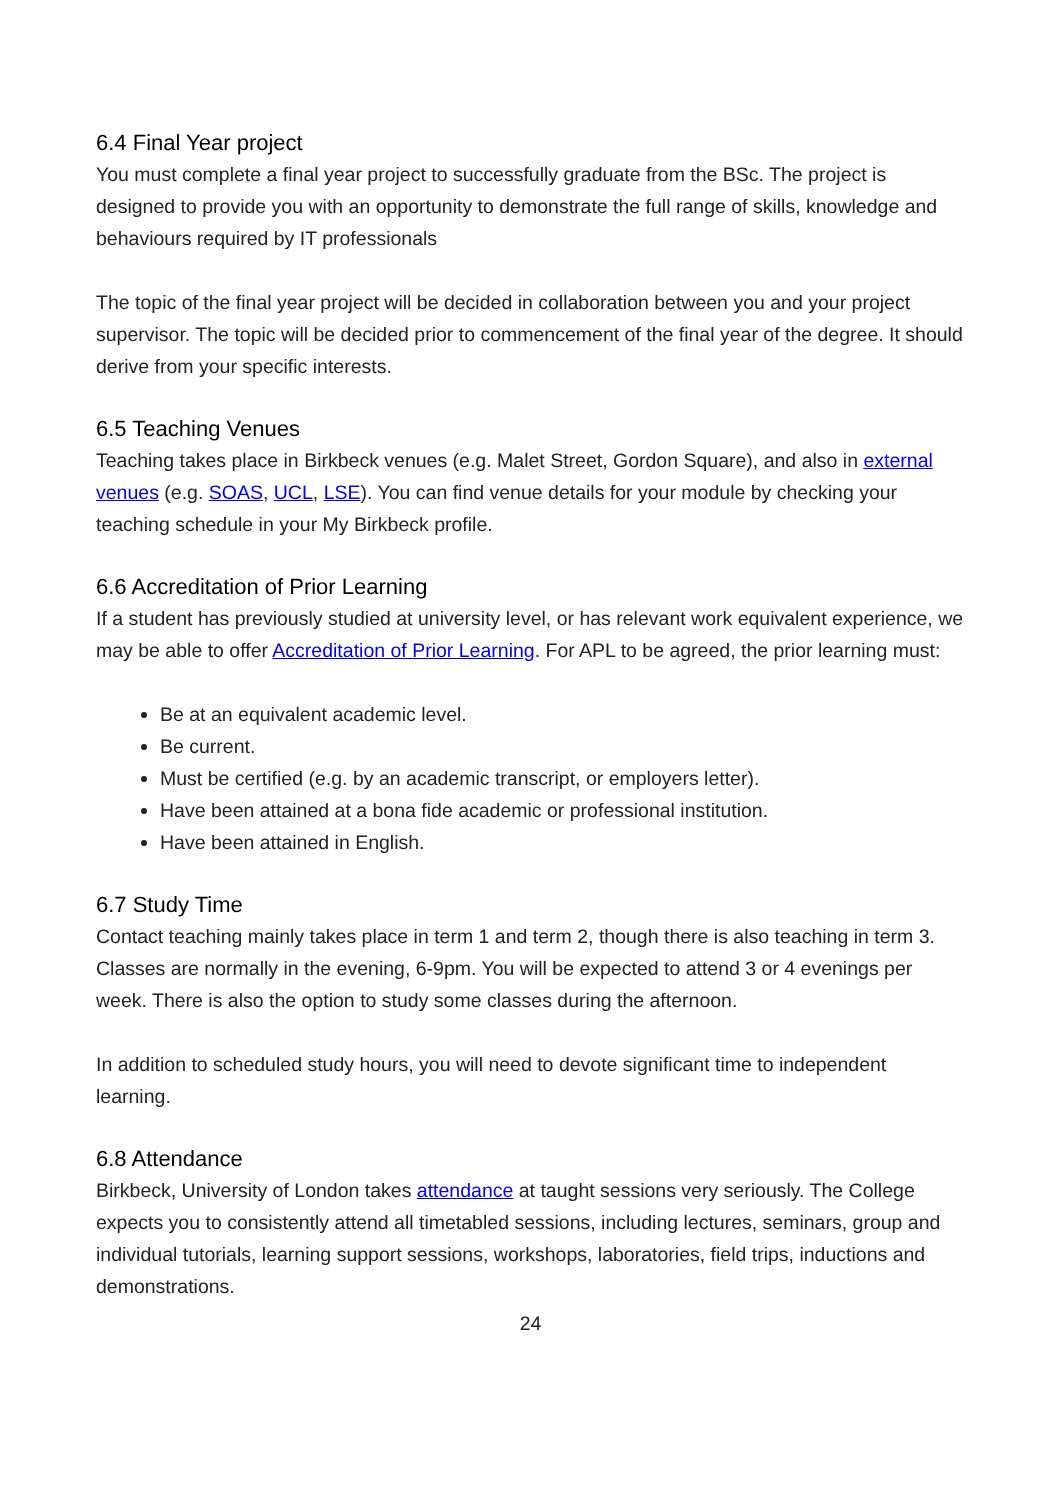6.4 Final Year project
You must complete a final year project to successfully graduate from the BSc. The project is designed to provide you with an opportunity to demonstrate the full range of skills, knowledge and behaviours required by IT professionals
The topic of the final year project will be decided in collaboration between you and your project supervisor. The topic will be decided prior to commencement of the final year of the degree. It should derive from your specific interests.
6.5 Teaching Venues
Teaching takes place in Birkbeck venues (e.g. Malet Street, Gordon Square), and also in external venues (e.g. SOAS, UCL, LSE). You can find venue details for your module by checking your teaching schedule in your My Birkbeck profile.
6.6 Accreditation of Prior Learning
If a student has previously studied at university level, or has relevant work equivalent experience, we may be able to offer Accreditation of Prior Learning. For APL to be agreed, the prior learning must:
Be at an equivalent academic level.
Be current.
Must be certified (e.g. by an academic transcript, or employers letter).
Have been attained at a bona fide academic or professional institution.
Have been attained in English.
6.7 Study Time
Contact teaching mainly takes place in term 1 and term 2, though there is also teaching in term 3. Classes are normally in the evening, 6-9pm. You will be expected to attend 3 or 4 evenings per week. There is also the option to study some classes during the afternoon.
In addition to scheduled study hours, you will need to devote significant time to independent learning.
6.8 Attendance
Birkbeck, University of London takes attendance at taught sessions very seriously. The College expects you to consistently attend all timetabled sessions, including lectures, seminars, group and individual tutorials, learning support sessions, workshops, laboratories, field trips, inductions and demonstrations.
24